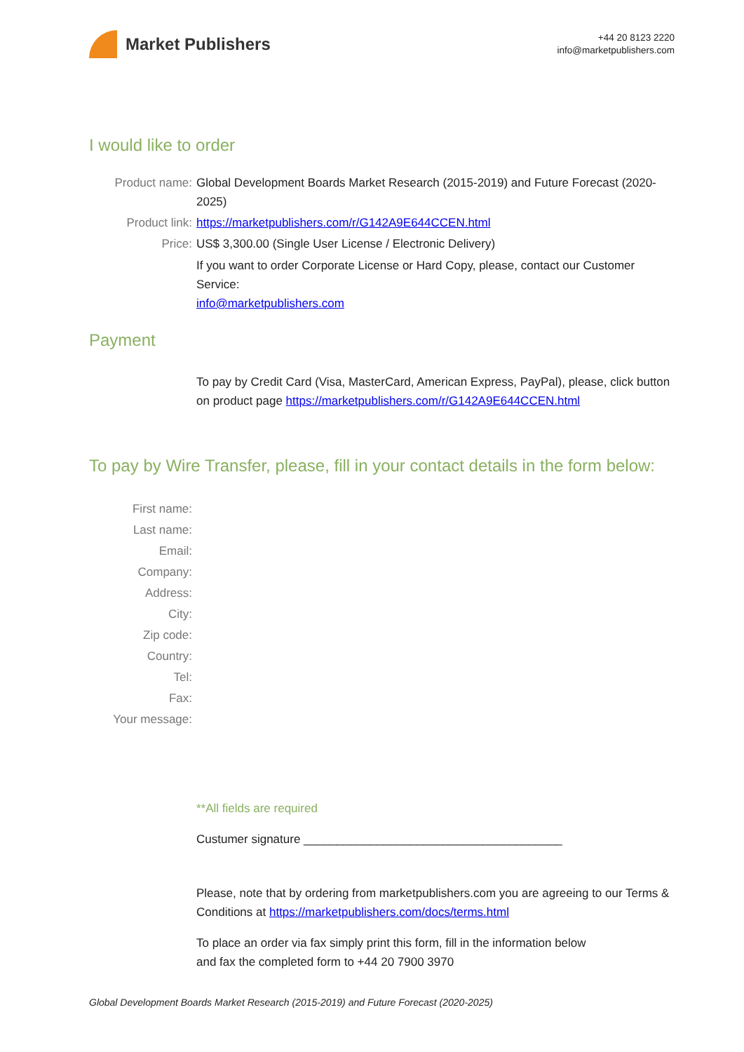Market Publishers
+44 20 8123 2220
info@marketpublishers.com
I would like to order
Product name: Global Development Boards Market Research (2015-2019) and Future Forecast (2020-2025)
Product link: https://marketpublishers.com/r/G142A9E644CCEN.html
Price: US$ 3,300.00 (Single User License / Electronic Delivery)
If you want to order Corporate License or Hard Copy, please, contact our Customer Service:
info@marketpublishers.com
Payment
To pay by Credit Card (Visa, MasterCard, American Express, PayPal), please, click button on product page https://marketpublishers.com/r/G142A9E644CCEN.html
To pay by Wire Transfer, please, fill in your contact details in the form below:
First name:
Last name:
Email:
Company:
Address:
City:
Zip code:
Country:
Tel:
Fax:
Your message:
**All fields are required
Custumer signature _______________________________________
Please, note that by ordering from marketpublishers.com you are agreeing to our Terms & Conditions at https://marketpublishers.com/docs/terms.html
To place an order via fax simply print this form, fill in the information below
and fax the completed form to +44 20 7900 3970
Global Development Boards Market Research (2015-2019) and Future Forecast (2020-2025)